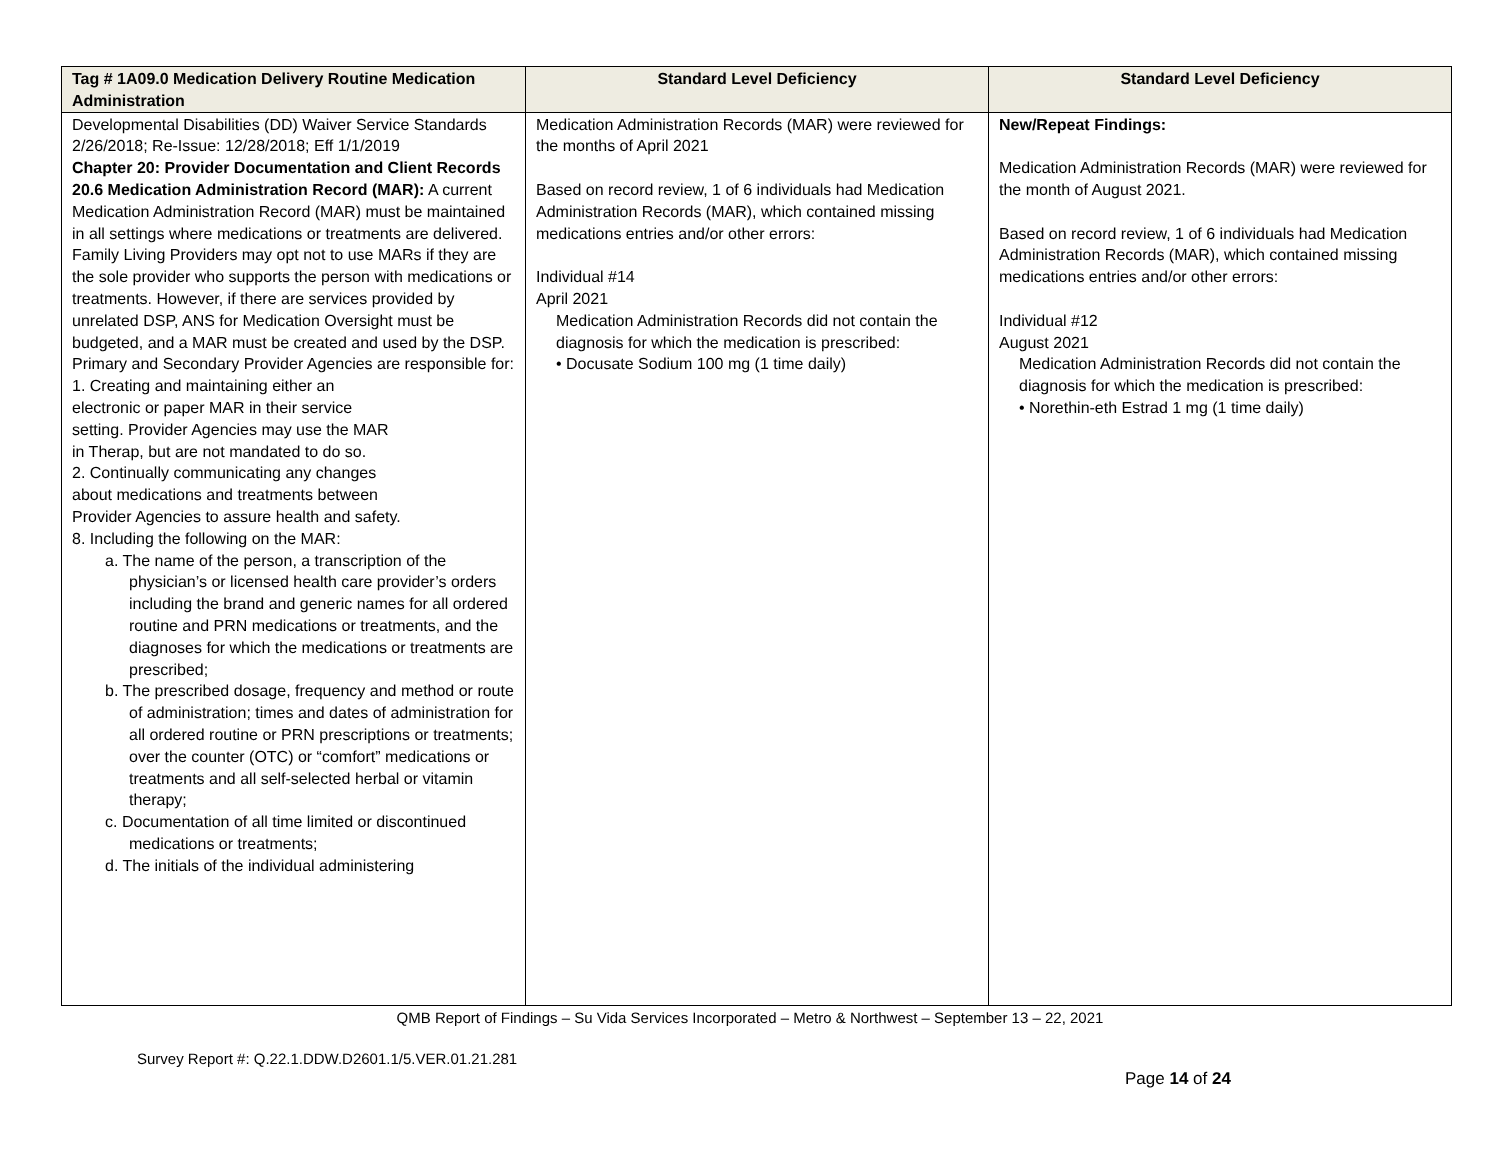| Tag # 1A09.0 Medication Delivery Routine Medication Administration | Standard Level Deficiency | Standard Level Deficiency |
| --- | --- | --- |
| Developmental Disabilities (DD) Waiver Service Standards 2/26/2018; Re-Issue: 12/28/2018; Eff 1/1/2019 Chapter 20: Provider Documentation and Client Records 20.6 Medication Administration Record (MAR): A current Medication Administration Record (MAR) must be maintained in all settings where medications or treatments are delivered. Family Living Providers may opt not to use MARs if they are the sole provider who supports the person with medications or treatments. However, if there are services provided by unrelated DSP, ANS for Medication Oversight must be budgeted, and a MAR must be created and used by the DSP. Primary and Secondary Provider Agencies are responsible for: 1. Creating and maintaining either an electronic or paper MAR in their service setting. Provider Agencies may use the MAR in Therap, but are not mandated to do so. 2. Continually communicating any changes about medications and treatments between Provider Agencies to assure health and safety. 8. Including the following on the MAR: a. The name of the person, a transcription of the physician’s or licensed health care provider’s orders including the brand and generic names for all ordered routine and PRN medications or treatments, and the diagnoses for which the medications or treatments are prescribed; b. The prescribed dosage, frequency and method or route of administration; times and dates of administration for all ordered routine or PRN prescriptions or treatments; over the counter (OTC) or “comfort” medications or treatments and all self-selected herbal or vitamin therapy; c. Documentation of all time limited or discontinued medications or treatments; d. The initials of the individual administering | Medication Administration Records (MAR) were reviewed for the months of April 2021 Based on record review, 1 of 6 individuals had Medication Administration Records (MAR), which contained missing medications entries and/or other errors: Individual #14 April 2021 Medication Administration Records did not contain the diagnosis for which the medication is prescribed: • Docusate Sodium 100 mg (1 time daily) | New/Repeat Findings: Medication Administration Records (MAR) were reviewed for the month of August 2021. Based on record review, 1 of 6 individuals had Medication Administration Records (MAR), which contained missing medications entries and/or other errors: Individual #12 August 2021 Medication Administration Records did not contain the diagnosis for which the medication is prescribed: • Norethin-eth Estrad 1 mg (1 time daily) |
QMB Report of Findings – Su Vida Services Incorporated – Metro & Northwest – September 13 – 22, 2021
Survey Report #: Q.22.1.DDW.D2601.1/5.VER.01.21.281
Page 14 of 24